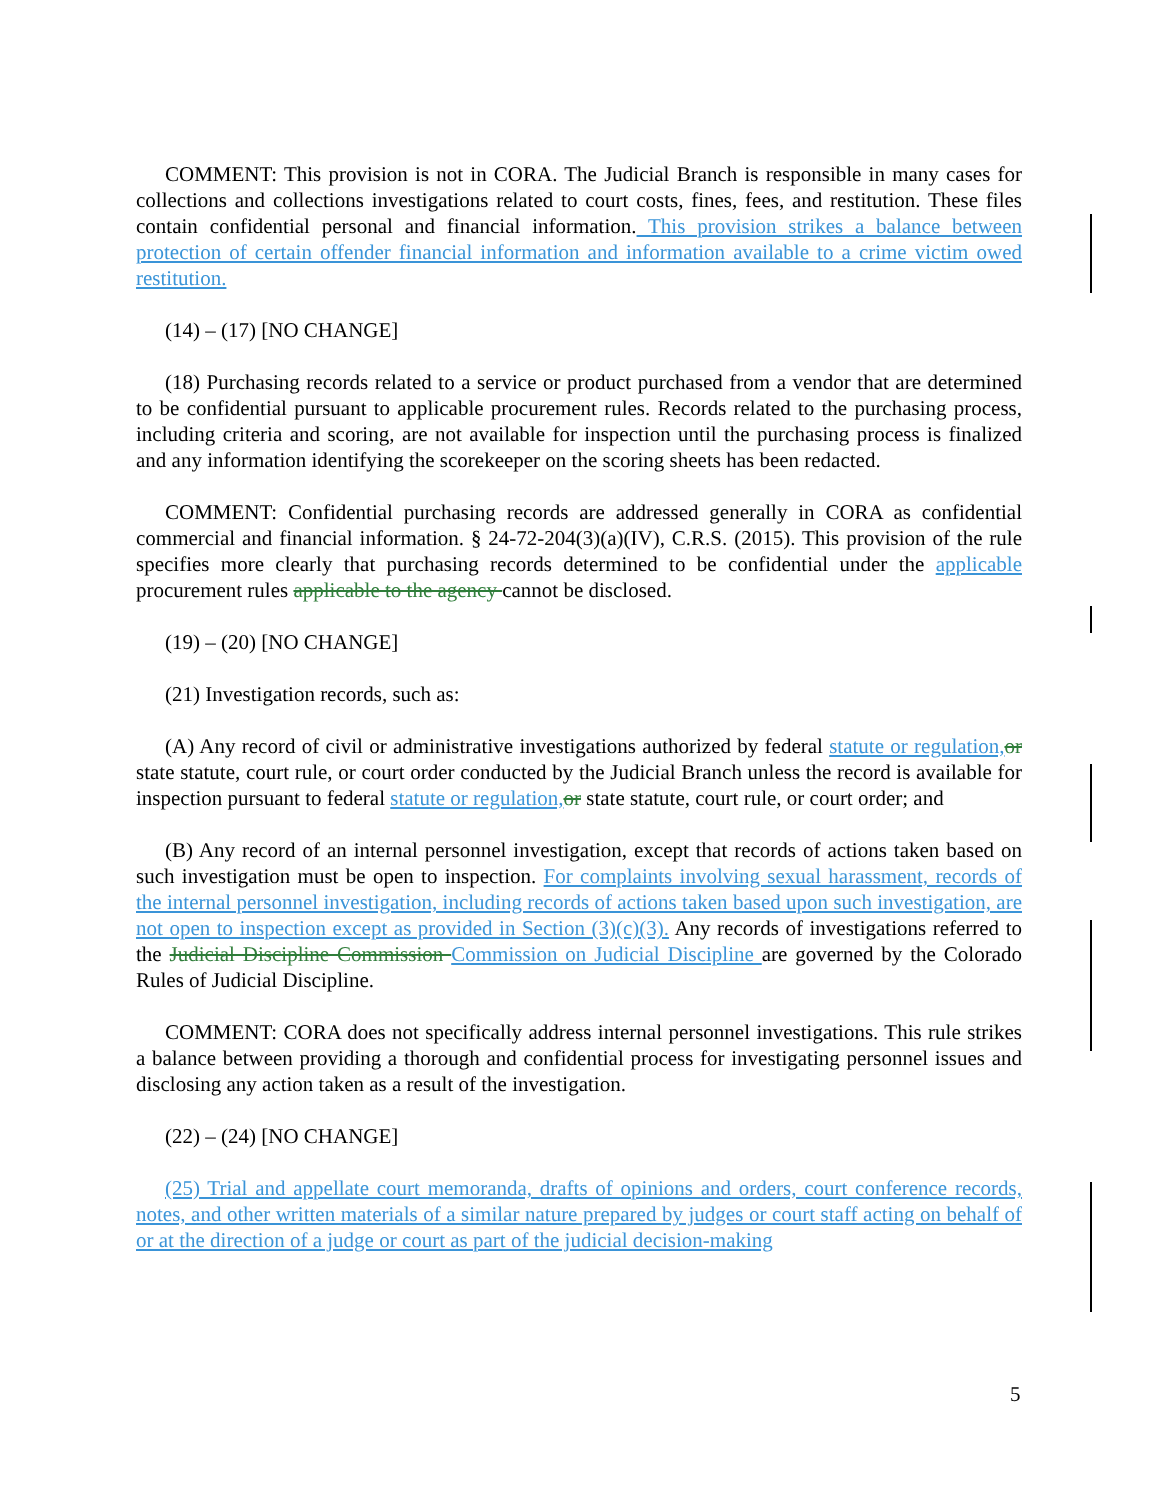COMMENT: This provision is not in CORA. The Judicial Branch is responsible in many cases for collections and collections investigations related to court costs, fines, fees, and restitution. These files contain confidential personal and financial information. This provision strikes a balance between protection of certain offender financial information and information available to a crime victim owed restitution.
(14) – (17) [NO CHANGE]
(18) Purchasing records related to a service or product purchased from a vendor that are determined to be confidential pursuant to applicable procurement rules. Records related to the purchasing process, including criteria and scoring, are not available for inspection until the purchasing process is finalized and any information identifying the scorekeeper on the scoring sheets has been redacted.
COMMENT: Confidential purchasing records are addressed generally in CORA as confidential commercial and financial information. § 24-72-204(3)(a)(IV), C.R.S. (2015). This provision of the rule specifies more clearly that purchasing records determined to be confidential under the applicable procurement rules applicable to the agency cannot be disclosed.
(19) – (20) [NO CHANGE]
(21) Investigation records, such as:
(A) Any record of civil or administrative investigations authorized by federal statute or regulation, or state statute, court rule, or court order conducted by the Judicial Branch unless the record is available for inspection pursuant to federal statute or regulation, or state statute, court rule, or court order; and
(B) Any record of an internal personnel investigation, except that records of actions taken based on such investigation must be open to inspection. For complaints involving sexual harassment, records of the internal personnel investigation, including records of actions taken based upon such investigation, are not open to inspection except as provided in Section (3)(c)(3). Any records of investigations referred to the Judicial Discipline Commission Commission on Judicial Discipline are governed by the Colorado Rules of Judicial Discipline.
COMMENT: CORA does not specifically address internal personnel investigations. This rule strikes a balance between providing a thorough and confidential process for investigating personnel issues and disclosing any action taken as a result of the investigation.
(22) – (24) [NO CHANGE]
(25) Trial and appellate court memoranda, drafts of opinions and orders, court conference records, notes, and other written materials of a similar nature prepared by judges or court staff acting on behalf of or at the direction of a judge or court as part of the judicial decision-making
5